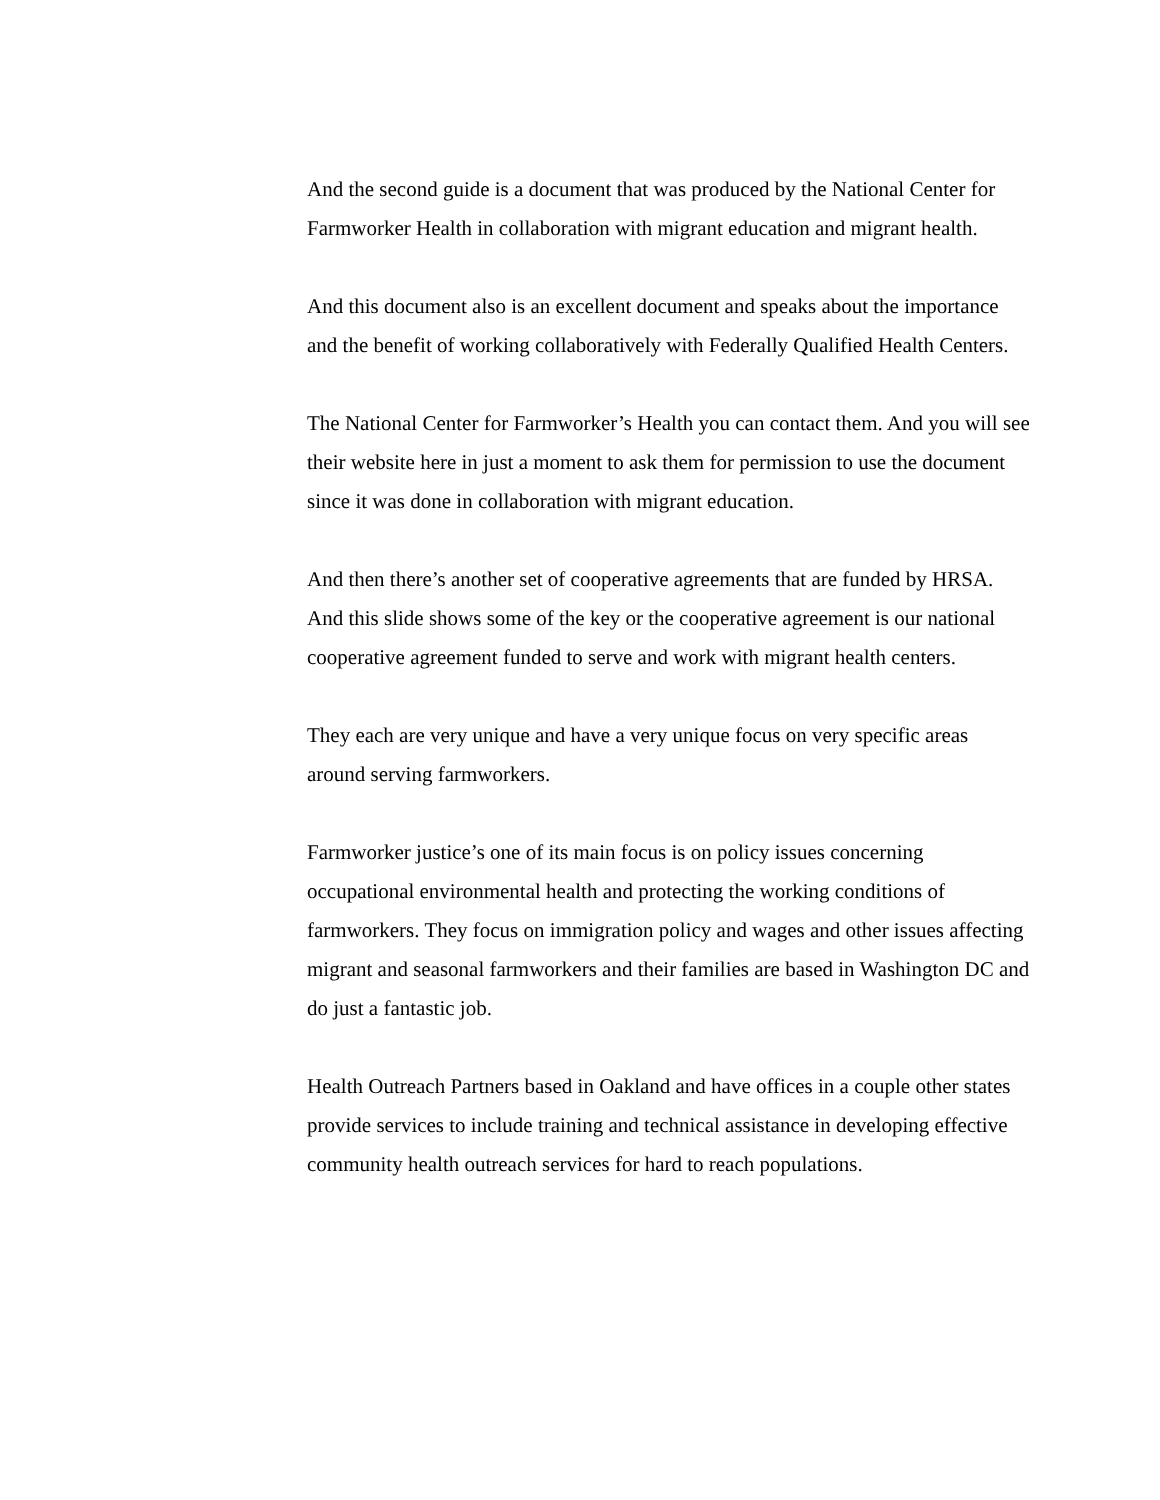And the second guide is a document that was produced by the National Center for Farmworker Health in collaboration with migrant education and migrant health.
And this document also is an excellent document and speaks about the importance and the benefit of working collaboratively with Federally Qualified Health Centers.
The National Center for Farmworker’s Health you can contact them. And you will see their website here in just a moment to ask them for permission to use the document since it was done in collaboration with migrant education.
And then there’s another set of cooperative agreements that are funded by HRSA. And this slide shows some of the key or the cooperative agreement is our national cooperative agreement funded to serve and work with migrant health centers.
They each are very unique and have a very unique focus on very specific areas around serving farmworkers.
Farmworker justice’s one of its main focus is on policy issues concerning occupational environmental health and protecting the working conditions of farmworkers. They focus on immigration policy and wages and other issues affecting migrant and seasonal farmworkers and their families are based in Washington DC and do just a fantastic job.
Health Outreach Partners based in Oakland and have offices in a couple other states provide services to include training and technical assistance in developing effective community health outreach services for hard to reach populations.